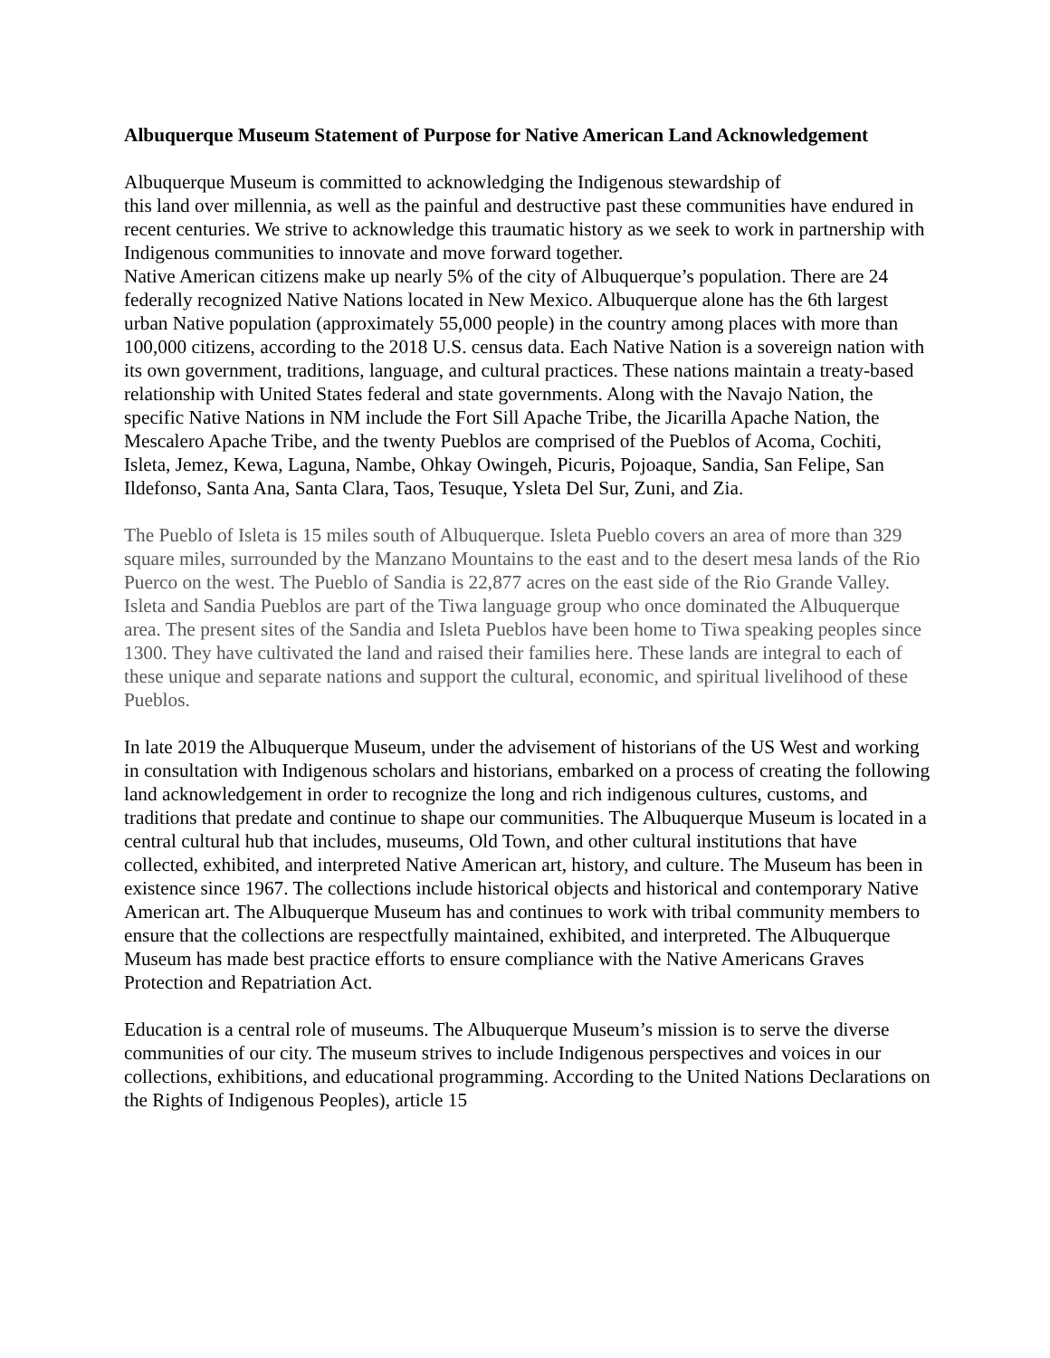Albuquerque Museum Statement of Purpose for Native American Land Acknowledgement
Albuquerque Museum is committed to acknowledging the Indigenous stewardship of
this land over millennia, as well as the painful and destructive past these communities have endured in recent centuries. We strive to acknowledge this traumatic history as we seek to work in partnership with Indigenous communities to innovate and move forward together.
Native American citizens make up nearly 5% of the city of Albuquerque’s population. There are 24 federally recognized Native Nations located in New Mexico. Albuquerque alone has the 6th largest urban Native population (approximately 55,000 people) in the country among places with more than 100,000 citizens, according to the 2018 U.S. census data. Each Native Nation is a sovereign nation with its own government, traditions, language, and cultural practices. These nations maintain a treaty-based relationship with United States federal and state governments. Along with the Navajo Nation, the specific Native Nations in NM include the Fort Sill Apache Tribe, the Jicarilla Apache Nation, the Mescalero Apache Tribe, and the twenty Pueblos are comprised of the Pueblos of Acoma, Cochiti, Isleta, Jemez, Kewa, Laguna, Nambe, Ohkay Owingeh, Picuris, Pojoaque, Sandia, San Felipe, San Ildefonso, Santa Ana, Santa Clara, Taos, Tesuque, Ysleta Del Sur, Zuni, and Zia.
The Pueblo of Isleta is 15 miles south of Albuquerque. Isleta Pueblo covers an area of more than 329 square miles, surrounded by the Manzano Mountains to the east and to the desert mesa lands of the Rio Puerco on the west. The Pueblo of Sandia is 22,877 acres on the east side of the Rio Grande Valley. Isleta and Sandia Pueblos are part of the Tiwa language group who once dominated the Albuquerque area. The present sites of the Sandia and Isleta Pueblos have been home to Tiwa speaking peoples since 1300. They have cultivated the land and raised their families here. These lands are integral to each of these unique and separate nations and support the cultural, economic, and spiritual livelihood of these Pueblos.
In late 2019 the Albuquerque Museum, under the advisement of historians of the US West and working in consultation with Indigenous scholars and historians, embarked on a process of creating the following land acknowledgement in order to recognize the long and rich indigenous cultures, customs, and traditions that predate and continue to shape our communities. The Albuquerque Museum is located in a central cultural hub that includes, museums, Old Town, and other cultural institutions that have collected, exhibited, and interpreted Native American art, history, and culture. The Museum has been in existence since 1967. The collections include historical objects and historical and contemporary Native American art. The Albuquerque Museum has and continues to work with tribal community members to ensure that the collections are respectfully maintained, exhibited, and interpreted. The Albuquerque Museum has made best practice efforts to ensure compliance with the Native Americans Graves Protection and Repatriation Act.
Education is a central role of museums. The Albuquerque Museum’s mission is to serve the diverse communities of our city. The museum strives to include Indigenous perspectives and voices in our collections, exhibitions, and educational programming. According to the United Nations Declarations on the Rights of Indigenous Peoples), article 15